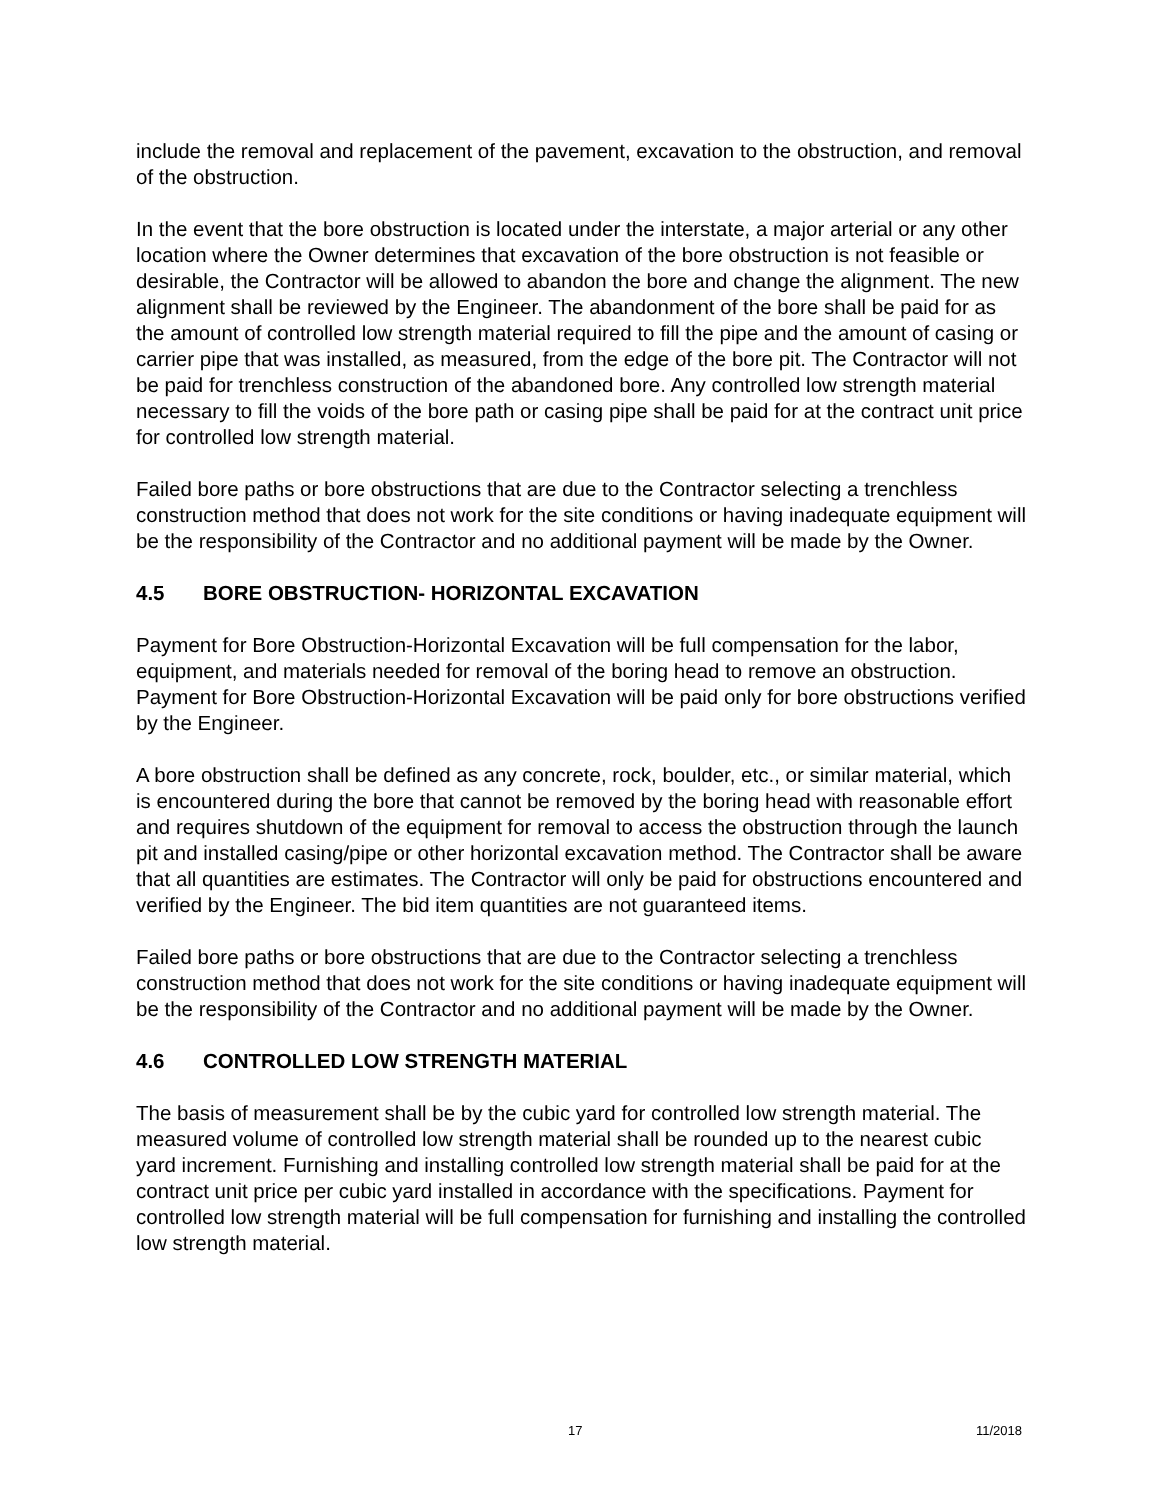include the removal and replacement of the pavement, excavation to the obstruction, and removal of the obstruction.
In the event that the bore obstruction is located under the interstate, a major arterial or any other location where the Owner determines that excavation of the bore obstruction is not feasible or desirable, the Contractor will be allowed to abandon the bore and change the alignment. The new alignment shall be reviewed by the Engineer. The abandonment of the bore shall be paid for as the amount of controlled low strength material required to fill the pipe and the amount of casing or carrier pipe that was installed, as measured, from the edge of the bore pit. The Contractor will not be paid for trenchless construction of the abandoned bore. Any controlled low strength material necessary to fill the voids of the bore path or casing pipe shall be paid for at the contract unit price for controlled low strength material.
Failed bore paths or bore obstructions that are due to the Contractor selecting a trenchless construction method that does not work for the site conditions or having inadequate equipment will be the responsibility of the Contractor and no additional payment will be made by the Owner.
4.5 BORE OBSTRUCTION- HORIZONTAL EXCAVATION
Payment for Bore Obstruction-Horizontal Excavation will be full compensation for the labor, equipment, and materials needed for removal of the boring head to remove an obstruction. Payment for Bore Obstruction-Horizontal Excavation will be paid only for bore obstructions verified by the Engineer.
A bore obstruction shall be defined as any concrete, rock, boulder, etc., or similar material, which is encountered during the bore that cannot be removed by the boring head with reasonable effort and requires shutdown of the equipment for removal to access the obstruction through the launch pit and installed casing/pipe or other horizontal excavation method. The Contractor shall be aware that all quantities are estimates. The Contractor will only be paid for obstructions encountered and verified by the Engineer. The bid item quantities are not guaranteed items.
Failed bore paths or bore obstructions that are due to the Contractor selecting a trenchless construction method that does not work for the site conditions or having inadequate equipment will be the responsibility of the Contractor and no additional payment will be made by the Owner.
4.6 CONTROLLED LOW STRENGTH MATERIAL
The basis of measurement shall be by the cubic yard for controlled low strength material. The measured volume of controlled low strength material shall be rounded up to the nearest cubic yard increment. Furnishing and installing controlled low strength material shall be paid for at the contract unit price per cubic yard installed in accordance with the specifications. Payment for controlled low strength material will be full compensation for furnishing and installing the controlled low strength material.
17 11/2018